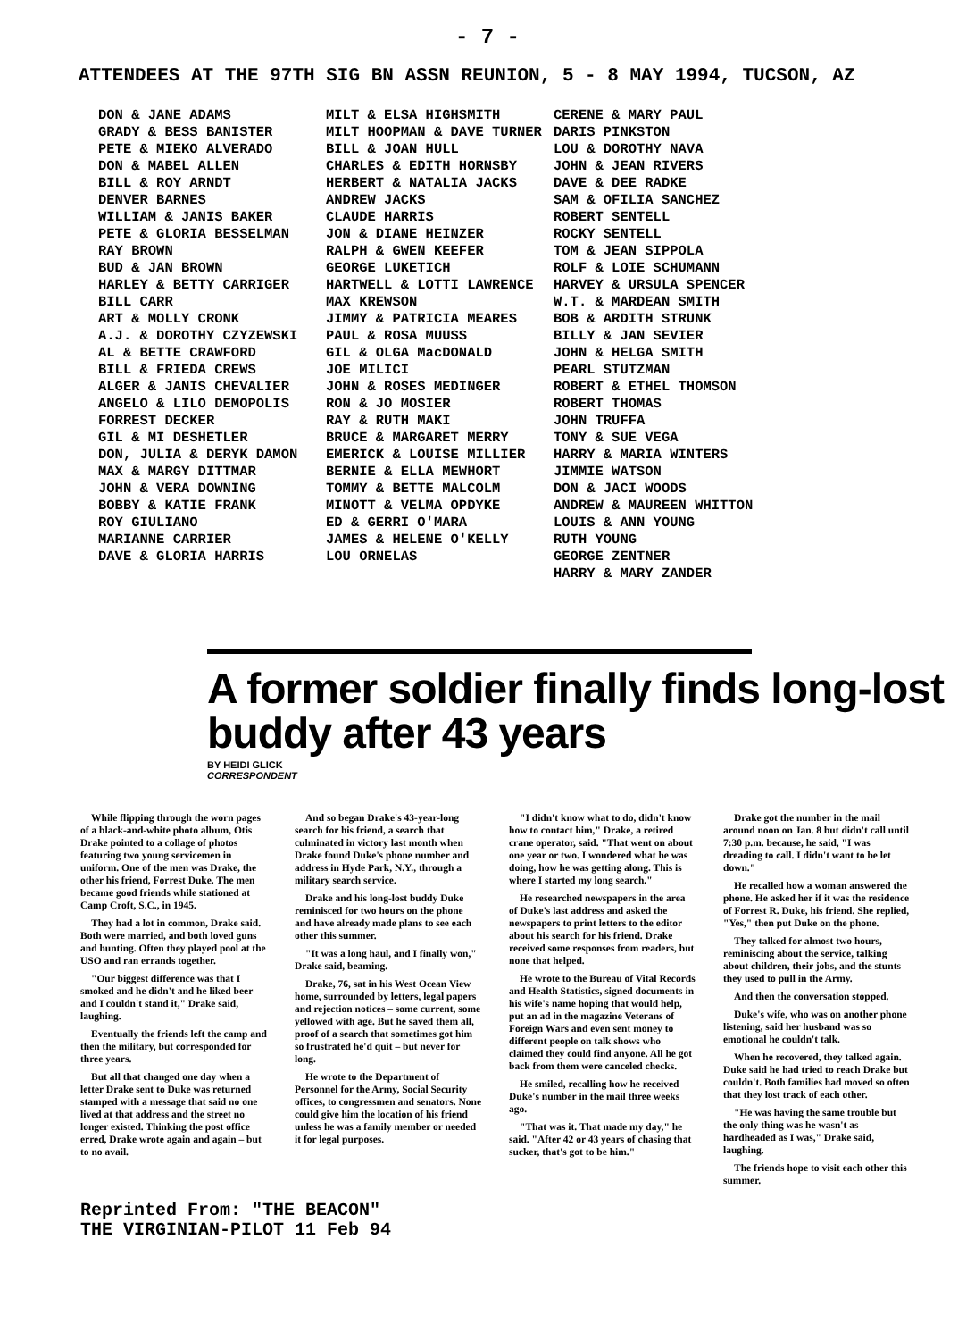- 7 -
ATTENDEES AT THE 97TH SIG BN ASSN REUNION, 5 - 8 MAY 1994, TUCSON, AZ
DON & JANE ADAMS
GRADY & BESS BANISTER
PETE & MIEKO ALVERADO
DON & MABEL ALLEN
BILL & ROY ARNDT
DENVER BARNES
WILLIAM & JANIS BAKER
PETE & GLORIA BESSELMAN
RAY BROWN
BUD & JAN BROWN
HARLEY & BETTY CARRIGER
BILL CARR
ART & MOLLY CRONK
A.J. & DOROTHY CZYZEWSKI
AL & BETTE CRAWFORD
BILL & FRIEDA CREWS
ALGER & JANIS CHEVALIER
ANGELO & LILO DEMOPOLIS
FORREST DECKER
GIL & MI DESHETLER
DON, JULIA & DERYK DAMON
MAX & MARGY DITTMAR
JOHN & VERA DOWNING
BOBBY & KATIE FRANK
ROY GIULIANO
MARIANNE CARRIER
DAVE & GLORIA HARRIS
MILT & ELSA HIGHSMITH
MILT HOOPMAN & DAVE TURNER
BILL & JOAN HULL
CHARLES & EDITH HORNSBY
HERBERT & NATALIA JACKS
ANDREW JACKS
CLAUDE HARRIS
JON & DIANE HEINZER
RALPH & GWEN KEEFER
GEORGE LUKETICH
HARTWELL & LOTTI LAWRENCE
MAX KREWSON
JIMMY & PATRICIA MEARES
PAUL & ROSA MUUSS
GIL & OLGA MacDONALD
JOE MILICI
JOHN & ROSES MEDINGER
RON & JO MOSIER
RAY & RUTH MAKI
BRUCE & MARGARET MERRY
EMERICK & LOUISE MILLIER
BERNIE & ELLA MEWHORT
TOMMY & BETTE MALCOLM
MINOTT & VELMA OPDYKE
ED & GERRI O'MARA
JAMES & HELENE O'KELLY
LOU ORNELAS
CERENE & MARY PAUL
DARIS PINKSTON
LOU & DOROTHY NAVA
JOHN & JEAN RIVERS
DAVE & DEE RADKE
SAM & OFILIA SANCHEZ
ROBERT SENTELL
ROCKY SENTELL
TOM & JEAN SIPPOLA
ROLF & LOIE SCHUMANN
HARVEY & URSULA SPENCER
W.T. & MARDEAN SMITH
BOB & ARDITH STRUNK
BILLY & JAN SEVIER
JOHN & HELGA SMITH
PEARL STUTZMAN
ROBERT & ETHEL THOMSON
ROBERT THOMAS
JOHN TRUFFA
TONY & SUE VEGA
HARRY & MARIA WINTERS
JIMMIE WATSON
DON & JACI WOODS
ANDREW & MAUREEN WHITTON
LOUIS & ANN YOUNG
RUTH YOUNG
GEORGE ZENTNER
HARRY & MARY ZANDER
A former soldier finally finds long-lost buddy after 43 years
BY HEIDI GLICK
CORRESPONDENT
While flipping through the worn pages of a black-and-white photo album, Otis Drake pointed to a collage of photos featuring two young servicemen in uniform. One of the men was Drake, the other his friend, Forrest Duke. The men became good friends while stationed at Camp Croft, S.C., in 1945.
They had a lot in common, Drake said. Both were married, and both loved guns and hunting. Often they played pool at the USO and ran errands together.
"Our biggest difference was that I smoked and he didn't and he liked beer and I couldn't stand it," Drake said, laughing.
Eventually the friends left the camp and then the military, but corresponded for three years.
But all that changed one day when a letter Drake sent to Duke was returned stamped with a message that said no one lived at that address and the street no longer existed. Thinking the post office erred, Drake wrote again and again – but to no avail.
And so began Drake's 43-year-long search for his friend, a search that culminated in victory last month when Drake found Duke's phone number and address in Hyde Park, N.Y., through a military search service.
Drake and his long-lost buddy Duke reminisced for two hours on the phone and have already made plans to see each other this summer.
"It was a long haul, and I finally won," Drake said, beaming.
Drake, 76, sat in his West Ocean View home, surrounded by letters, legal papers and rejection notices – some current, some yellowed with age. But he saved them all, proof of a search that sometimes got him so frustrated he'd quit – but never for long.
He wrote to the Department of Personnel for the Army, Social Security offices, to congressmen and senators. None could give him the location of his friend unless he was a family member or needed it for legal purposes.
"I didn't know what to do, didn't know how to contact him," Drake, a retired crane operator, said. "That went on about one year or two. I wondered what he was doing, how he was getting along. This is where I started my long search."
He researched newspapers in the area of Duke's last address and asked the newspapers to print letters to the editor about his search for his friend. Drake received some responses from readers, but none that helped.
He wrote to the Bureau of Vital Records and Health Statistics, signed documents in his wife's name hoping that would help, put an ad in the magazine Veterans of Foreign Wars and even sent money to different people on talk shows who claimed they could find anyone. All he got back from them were canceled checks.
He smiled, recalling how he received Duke's number in the mail three weeks ago.
"That was it. That made my day," he said. "After 42 or 43 years of chasing that sucker, that's got to be him."
Drake got the number in the mail around noon on Jan. 8 but didn't call until 7:30 p.m. because, he said, "I was dreading to call. I didn't want to be let down."
He recalled how a woman answered the phone. He asked her if it was the residence of Forrest R. Duke, his friend. She replied, "Yes," then put Duke on the phone.
They talked for almost two hours, reminiscing about the service, talking about children, their jobs, and the stunts they used to pull in the Army.
And then the conversation stopped.
Duke's wife, who was on another phone listening, said her husband was so emotional he couldn't talk.
When he recovered, they talked again. Duke said he had tried to reach Drake but couldn't. Both families had moved so often that they lost track of each other.
"He was having the same trouble but the only thing was he wasn't as hardheaded as I was," Drake said, laughing.
The friends hope to visit each other this summer.
Reprinted From: "THE BEACON"
THE VIRGINIAN-PILOT 11 Feb 94